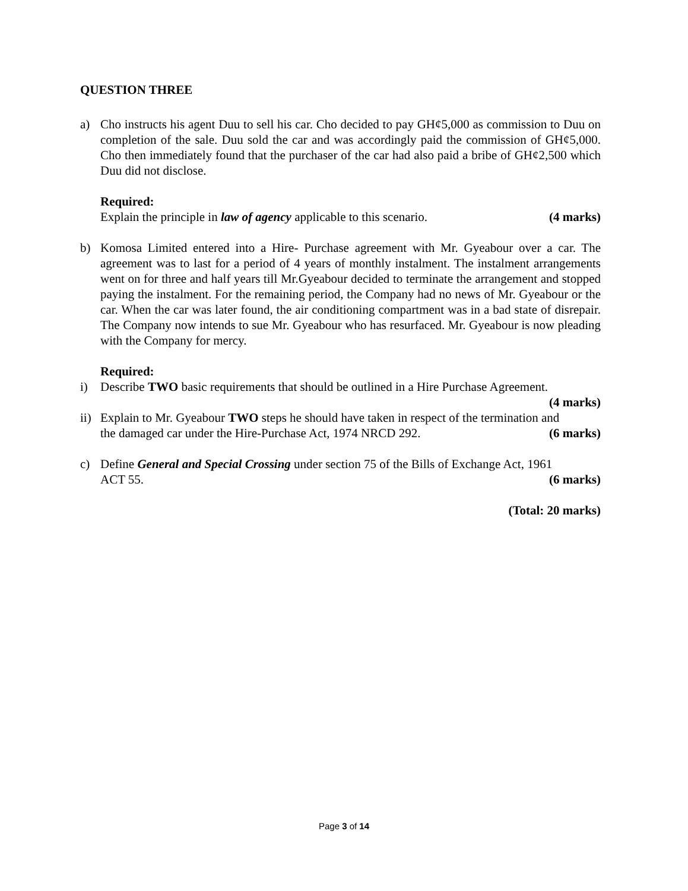QUESTION THREE
a) Cho instructs his agent Duu to sell his car. Cho decided to pay GH¢5,000 as commission to Duu on completion of the sale. Duu sold the car and was accordingly paid the commission of GH¢5,000. Cho then immediately found that the purchaser of the car had also paid a bribe of GH¢2,500 which Duu did not disclose.
Required:
Explain the principle in law of agency applicable to this scenario. (4 marks)
b) Komosa Limited entered into a Hire- Purchase agreement with Mr. Gyeabour over a car. The agreement was to last for a period of 4 years of monthly instalment. The instalment arrangements went on for three and half years till Mr.Gyeabour decided to terminate the arrangement and stopped paying the instalment. For the remaining period, the Company had no news of Mr. Gyeabour or the car. When the car was later found, the air conditioning compartment was in a bad state of disrepair. The Company now intends to sue Mr. Gyeabour who has resurfaced. Mr. Gyeabour is now pleading with the Company for mercy.
Required:
i) Describe TWO basic requirements that should be outlined in a Hire Purchase Agreement.
(4 marks)
ii)
Explain to Mr. Gyeabour TWO steps he should have taken in respect of the termination and
the damaged car under the Hire-Purchase Act, 1974 NRCD 292. (6 marks)
c) Define General and Special Crossing under section 75 of the Bills of Exchange Act, 1961
ACT 55. (6 marks)
(Total: 20 marks)
Page 3 of 14